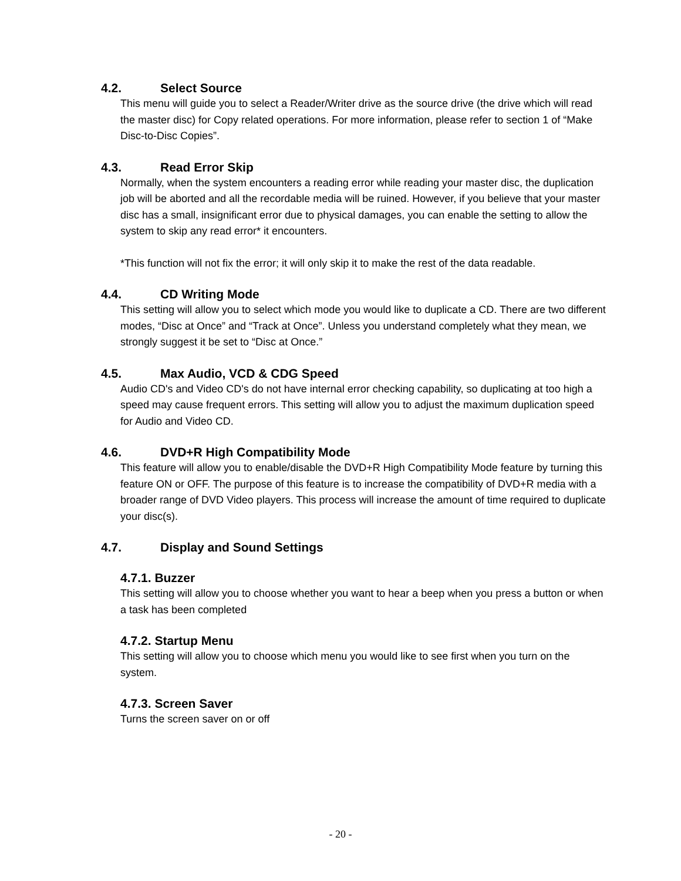4.2. Select Source
This menu will guide you to select a Reader/Writer drive as the source drive (the drive which will read the master disc) for Copy related operations. For more information, please refer to section 1 of “Make Disc-to-Disc Copies”.
4.3. Read Error Skip
Normally, when the system encounters a reading error while reading your master disc, the duplication job will be aborted and all the recordable media will be ruined. However, if you believe that your master disc has a small, insignificant error due to physical damages, you can enable the setting to allow the system to skip any read error* it encounters.
*This function will not fix the error; it will only skip it to make the rest of the data readable.
4.4. CD Writing Mode
This setting will allow you to select which mode you would like to duplicate a CD. There are two different modes, “Disc at Once” and “Track at Once”. Unless you understand completely what they mean, we strongly suggest it be set to “Disc at Once.”
4.5. Max Audio, VCD & CDG Speed
Audio CD's and Video CD's do not have internal error checking capability, so duplicating at too high a speed may cause frequent errors. This setting will allow you to adjust the maximum duplication speed for Audio and Video CD.
4.6. DVD+R High Compatibility Mode
This feature will allow you to enable/disable the DVD+R High Compatibility Mode feature by turning this feature ON or OFF. The purpose of this feature is to increase the compatibility of DVD+R media with a broader range of DVD Video players. This process will increase the amount of time required to duplicate your disc(s).
4.7. Display and Sound Settings
4.7.1. Buzzer
This setting will allow you to choose whether you want to hear a beep when you press a button or when a task has been completed
4.7.2. Startup Menu
This setting will allow you to choose which menu you would like to see first when you turn on the system.
4.7.3. Screen Saver
Turns the screen saver on or off
- 20 -